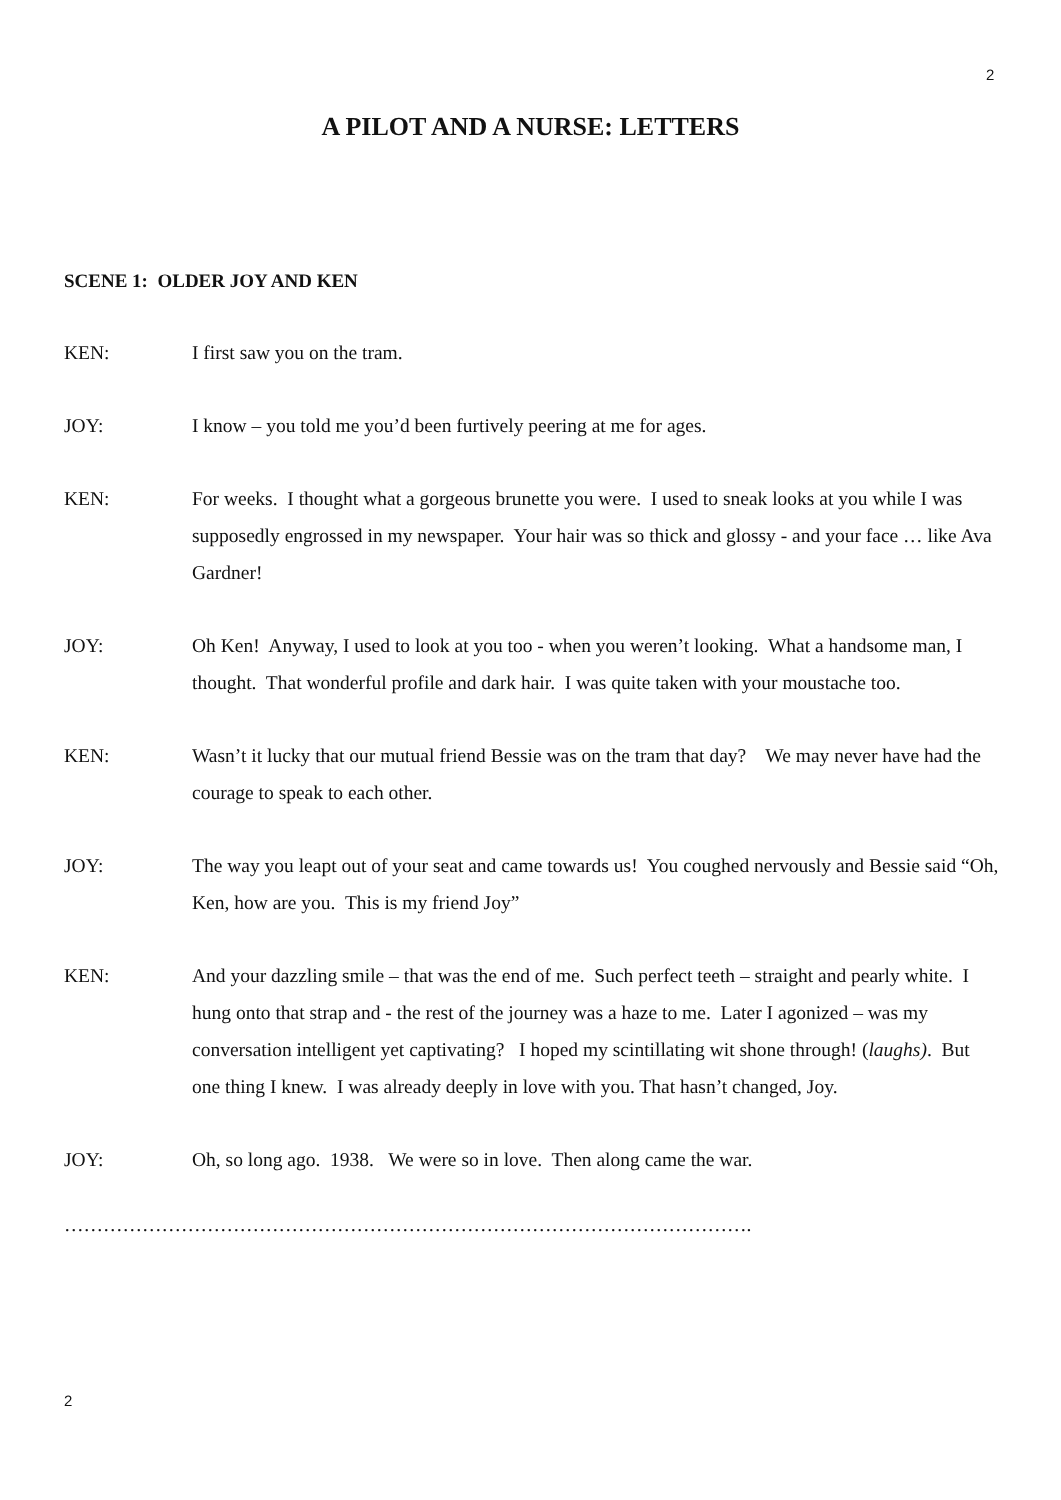2
A PILOT AND A NURSE: LETTERS
SCENE 1: OLDER JOY AND KEN
KEN: I first saw you on the tram.
JOY: I know – you told me you’d been furtively peering at me for ages.
KEN: For weeks. I thought what a gorgeous brunette you were. I used to sneak looks at you while I was supposedly engrossed in my newspaper. Your hair was so thick and glossy - and your face … like Ava Gardner!
JOY: Oh Ken! Anyway, I used to look at you too - when you weren’t looking. What a handsome man, I thought. That wonderful profile and dark hair. I was quite taken with your moustache too.
KEN: Wasn’t it lucky that our mutual friend Bessie was on the tram that day? We may never have had the courage to speak to each other.
JOY: The way you leapt out of your seat and came towards us! You coughed nervously and Bessie said “Oh, Ken, how are you. This is my friend Joy”
KEN: And your dazzling smile – that was the end of me. Such perfect teeth – straight and pearly white. I hung onto that strap and - the rest of the journey was a haze to me. Later I agonized – was my conversation intelligent yet captivating? I hoped my scintillating wit shone through! (laughs). But one thing I knew. I was already deeply in love with you. That hasn’t changed, Joy.
JOY: Oh, so long ago. 1938. We were so in love. Then along came the war.
…………………………………………………………………………………………….
2